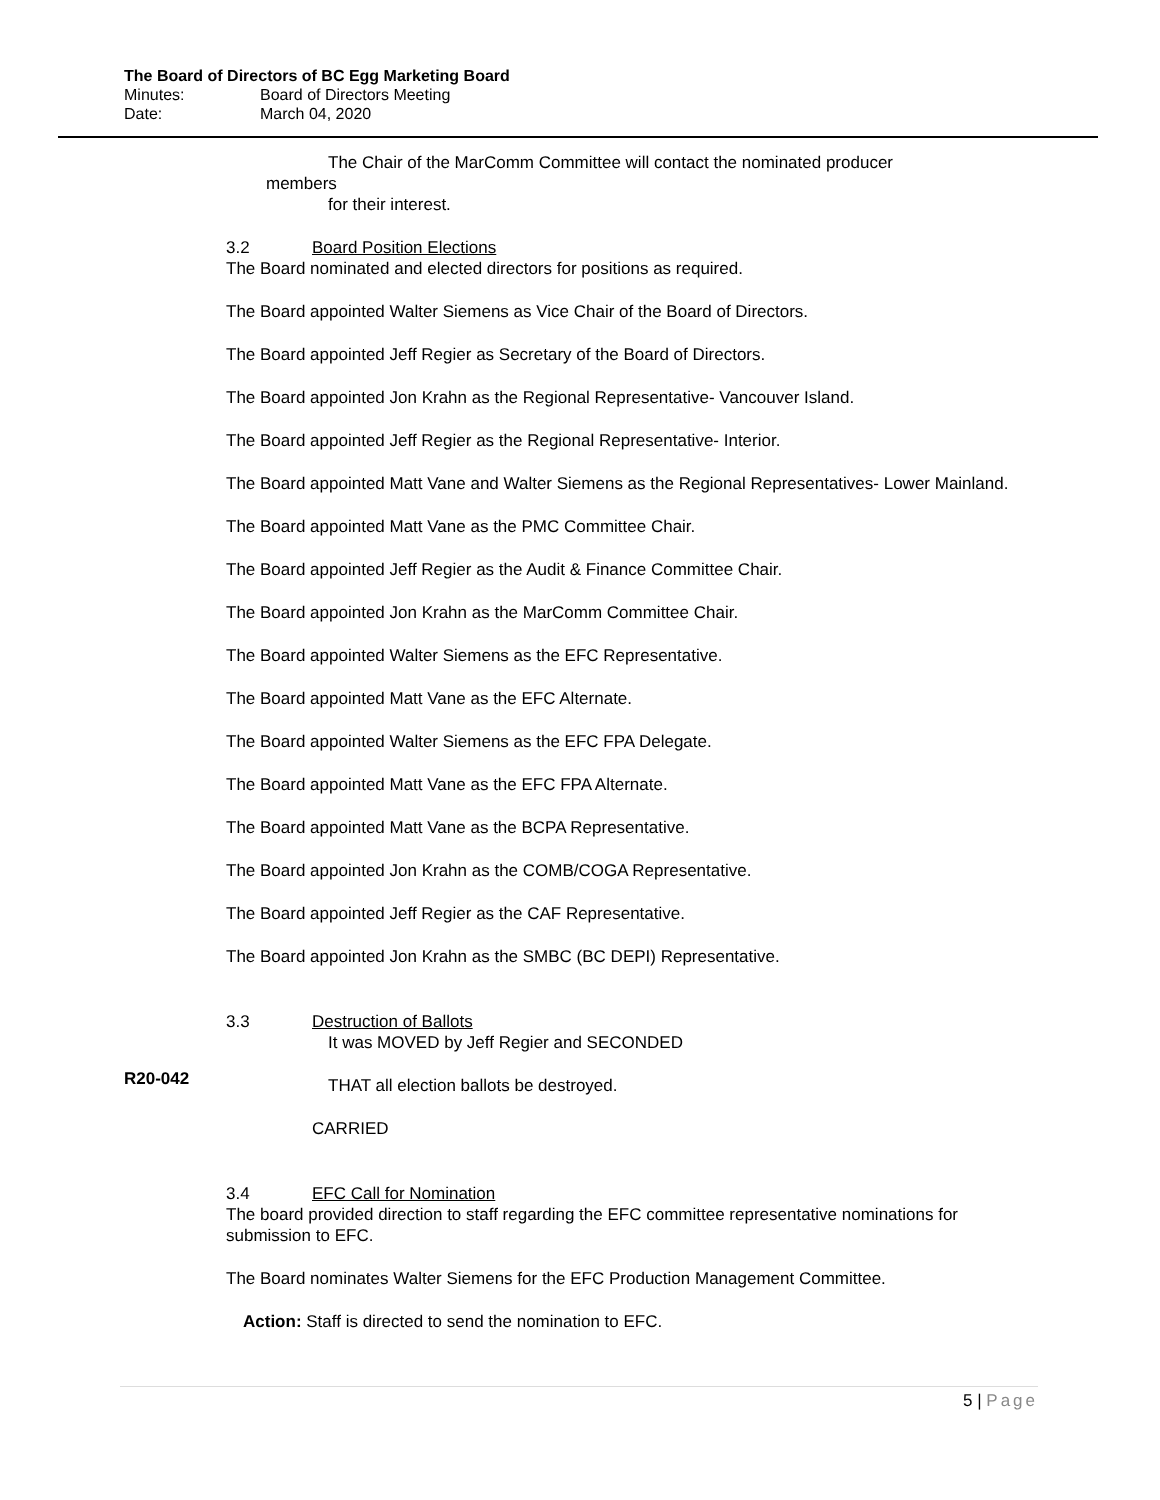The Board of Directors of BC Egg Marketing Board
Minutes: Board of Directors Meeting
Date: March 04, 2020
The Chair of the MarComm Committee will contact the nominated producer
members
for their interest.
3.2 Board Position Elections
The Board nominated and elected directors for positions as required.
The Board appointed Walter Siemens as Vice Chair of the Board of Directors.
The Board appointed Jeff Regier as Secretary of the Board of Directors.
The Board appointed Jon Krahn as the Regional Representative- Vancouver Island.
The Board appointed Jeff Regier as the Regional Representative- Interior.
The Board appointed Matt Vane and Walter Siemens as the Regional Representatives- Lower Mainland.
The Board appointed Matt Vane as the PMC Committee Chair.
The Board appointed Jeff Regier as the Audit & Finance Committee Chair.
The Board appointed Jon Krahn as the MarComm Committee Chair.
The Board appointed Walter Siemens as the EFC Representative.
The Board appointed Matt Vane as the EFC Alternate.
The Board appointed Walter Siemens as the EFC FPA Delegate.
The Board appointed Matt Vane as the EFC FPA Alternate.
The Board appointed Matt Vane as the BCPA Representative.
The Board appointed Jon Krahn as the COMB/COGA Representative.
The Board appointed Jeff Regier as the CAF Representative.
The Board appointed Jon Krahn as the SMBC (BC DEPI) Representative.
3.3 Destruction of Ballots
It was MOVED by Jeff Regier and SECONDED
THAT all election ballots be destroyed.
CARRIED
3.4 EFC Call for Nomination
The board provided direction to staff regarding the EFC committee representative nominations for submission to EFC.
The Board nominates Walter Siemens for the EFC Production Management Committee.
Action: Staff is directed to send the nomination to EFC.
R20-042
5 | Page